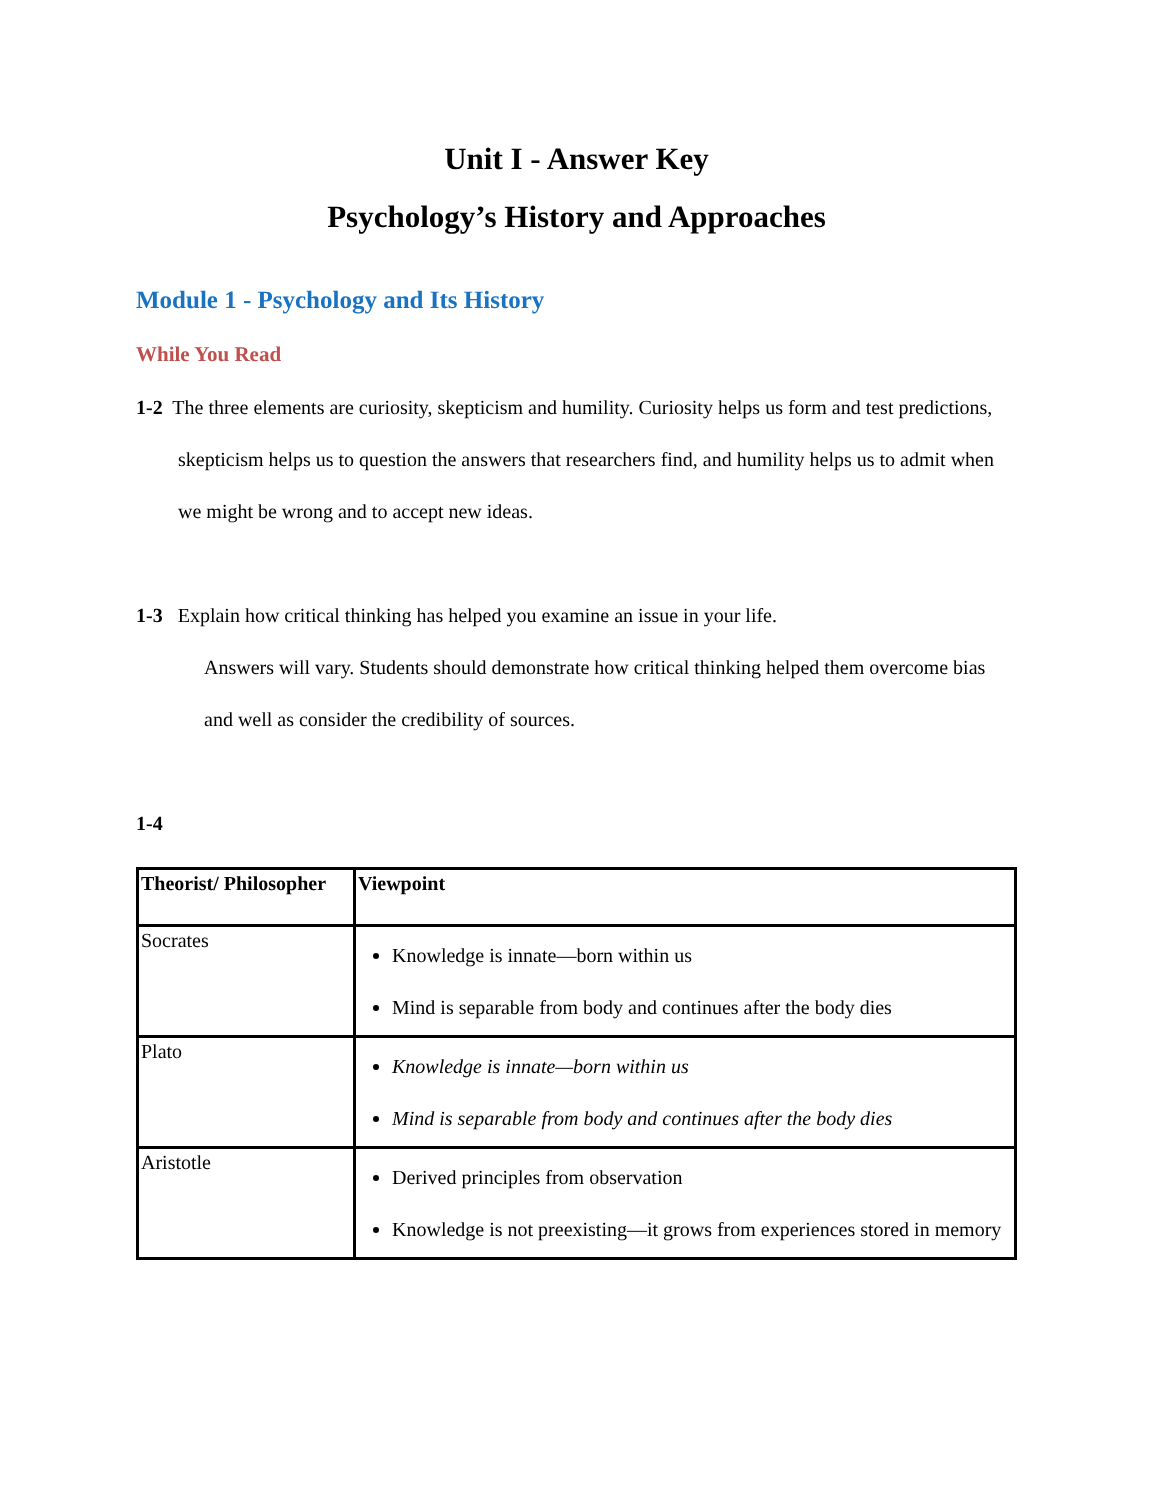Unit I - Answer Key
Psychology’s History and Approaches
Module 1 - Psychology and Its History
While You Read
1-2 The three elements are curiosity, skepticism and humility. Curiosity helps us form and test predictions, skepticism helps us to question the answers that researchers find, and humility helps us to admit when we might be wrong and to accept new ideas.
1-3 Explain how critical thinking has helped you examine an issue in your life.
Answers will vary. Students should demonstrate how critical thinking helped them overcome bias and well as consider the credibility of sources.
1-4
| Theorist/ Philosopher | Viewpoint |
| --- | --- |
| Socrates | Knowledge is innate—born within us Mind is separable from body and continues after the body dies |
| Plato | Knowledge is innate—born within us Mind is separable from body and continues after the body dies |
| Aristotle | Derived principles from observation Knowledge is not preexisting—it grows from experiences stored in memory |